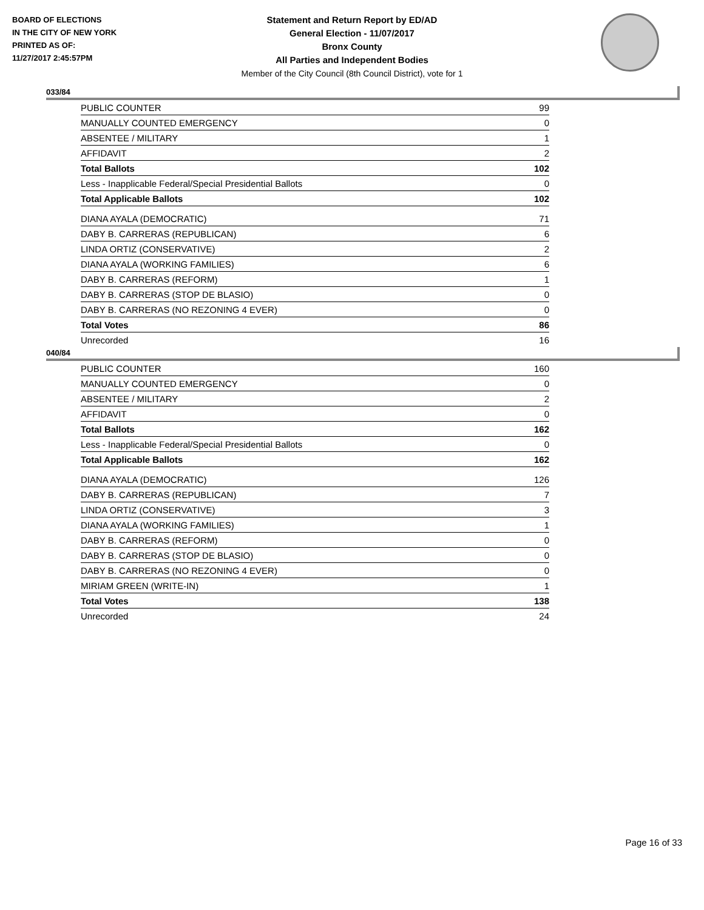BOARD OF ELECTIONS
IN THE CITY OF NEW YORK
PRINTED AS OF:
11/27/2017 2:45:57PM
Statement and Return Report by ED/AD
General Election - 11/07/2017
Bronx County
All Parties and Independent Bodies
Member of the City Council (8th Council District), vote for 1
033/84
| PUBLIC COUNTER | 99 |
| MANUALLY COUNTED EMERGENCY | 0 |
| ABSENTEE / MILITARY | 1 |
| AFFIDAVIT | 2 |
| Total Ballots | 102 |
| Less - Inapplicable Federal/Special Presidential Ballots | 0 |
| Total Applicable Ballots | 102 |
| DIANA AYALA (DEMOCRATIC) | 71 |
| DABY B. CARRERAS (REPUBLICAN) | 6 |
| LINDA ORTIZ (CONSERVATIVE) | 2 |
| DIANA AYALA (WORKING FAMILIES) | 6 |
| DABY B. CARRERAS (REFORM) | 1 |
| DABY B. CARRERAS (STOP DE BLASIO) | 0 |
| DABY B. CARRERAS (NO REZONING 4 EVER) | 0 |
| Total Votes | 86 |
| Unrecorded | 16 |
040/84
| PUBLIC COUNTER | 160 |
| MANUALLY COUNTED EMERGENCY | 0 |
| ABSENTEE / MILITARY | 2 |
| AFFIDAVIT | 0 |
| Total Ballots | 162 |
| Less - Inapplicable Federal/Special Presidential Ballots | 0 |
| Total Applicable Ballots | 162 |
| DIANA AYALA (DEMOCRATIC) | 126 |
| DABY B. CARRERAS (REPUBLICAN) | 7 |
| LINDA ORTIZ (CONSERVATIVE) | 3 |
| DIANA AYALA (WORKING FAMILIES) | 1 |
| DABY B. CARRERAS (REFORM) | 0 |
| DABY B. CARRERAS (STOP DE BLASIO) | 0 |
| DABY B. CARRERAS (NO REZONING 4 EVER) | 0 |
| MIRIAM GREEN (WRITE-IN) | 1 |
| Total Votes | 138 |
| Unrecorded | 24 |
Page 16 of 33